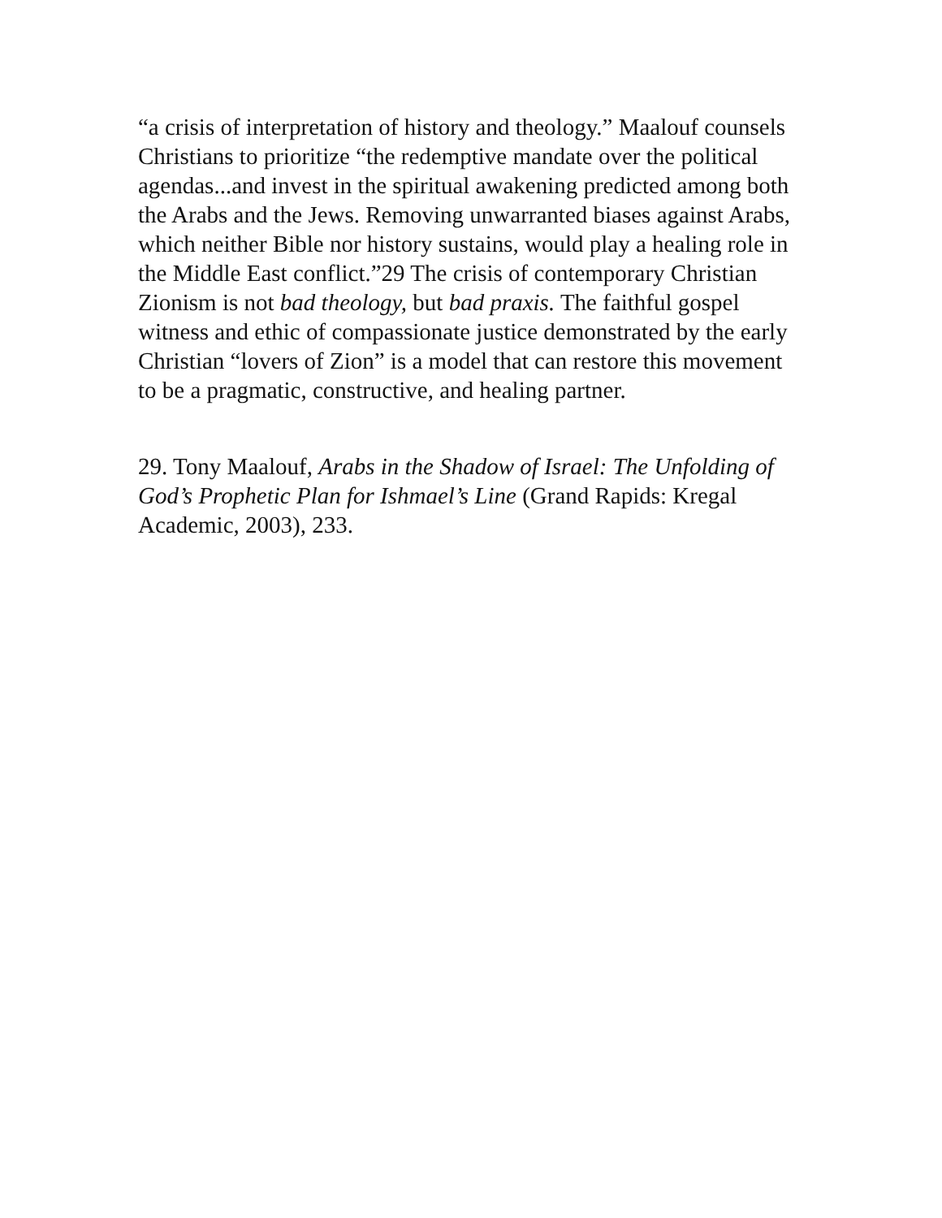“a crisis of interpretation of history and theology.” Maalouf counsels Christians to prioritize “the redemptive mandate over the political agendas...and invest in the spiritual awakening predicted among both the Arabs and the Jews. Removing unwarranted biases against Arabs, which neither Bible nor history sustains, would play a healing role in the Middle East conflict.”29 The crisis of contemporary Christian Zionism is not bad theology, but bad praxis. The faithful gospel witness and ethic of compassionate justice demonstrated by the early Christian “lovers of Zion” is a model that can restore this movement to be a pragmatic, constructive, and healing partner.
29. Tony Maalouf, Arabs in the Shadow of Israel: The Unfolding of God’s Prophetic Plan for Ishmael’s Line (Grand Rapids: Kregal Academic, 2003), 233.